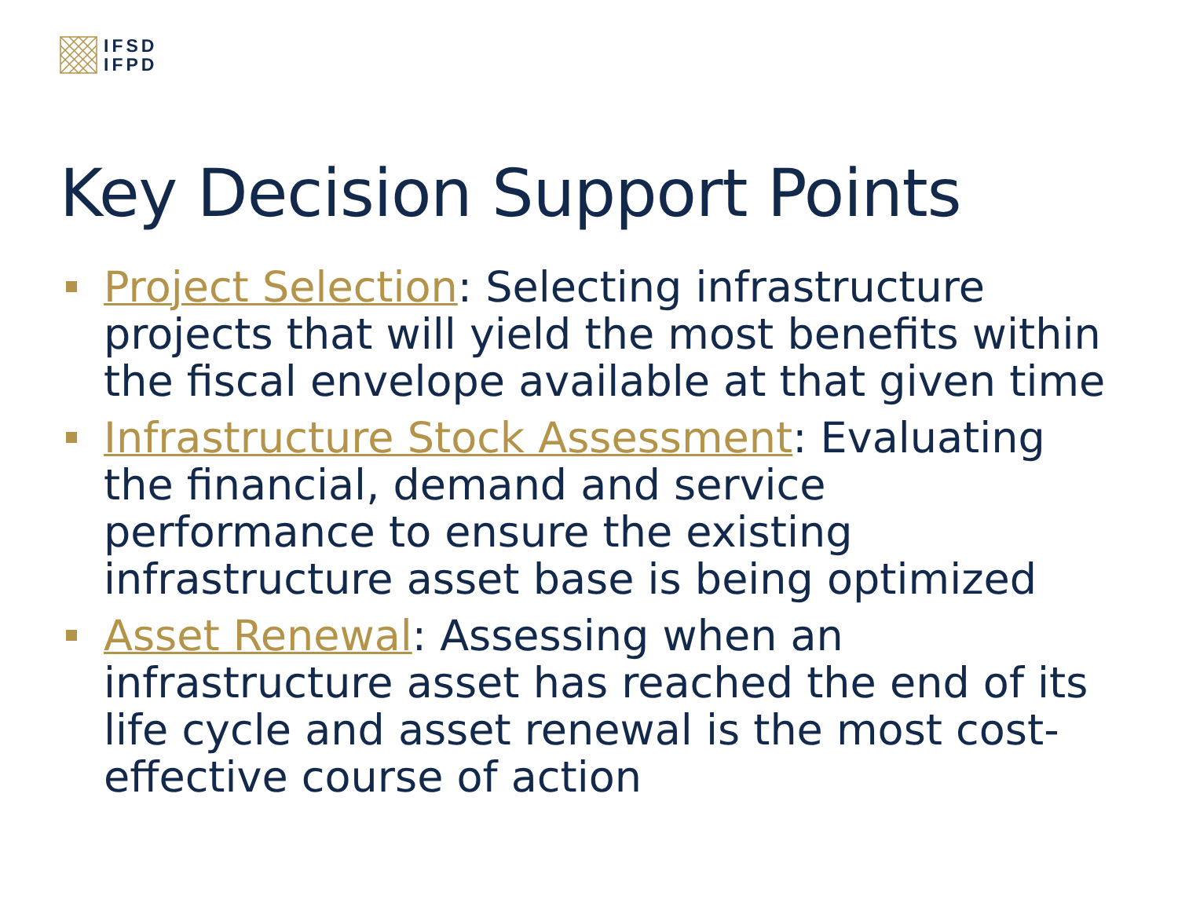IFSD
IFPD
Key Decision Support Points
Project Selection: Selecting infrastructure projects that will yield the most benefits within the fiscal envelope available at that given time
Infrastructure Stock Assessment: Evaluating the financial, demand and service performance to ensure the existing infrastructure asset base is being optimized
Asset Renewal: Assessing when an infrastructure asset has reached the end of its life cycle and asset renewal is the most cost-effective course of action